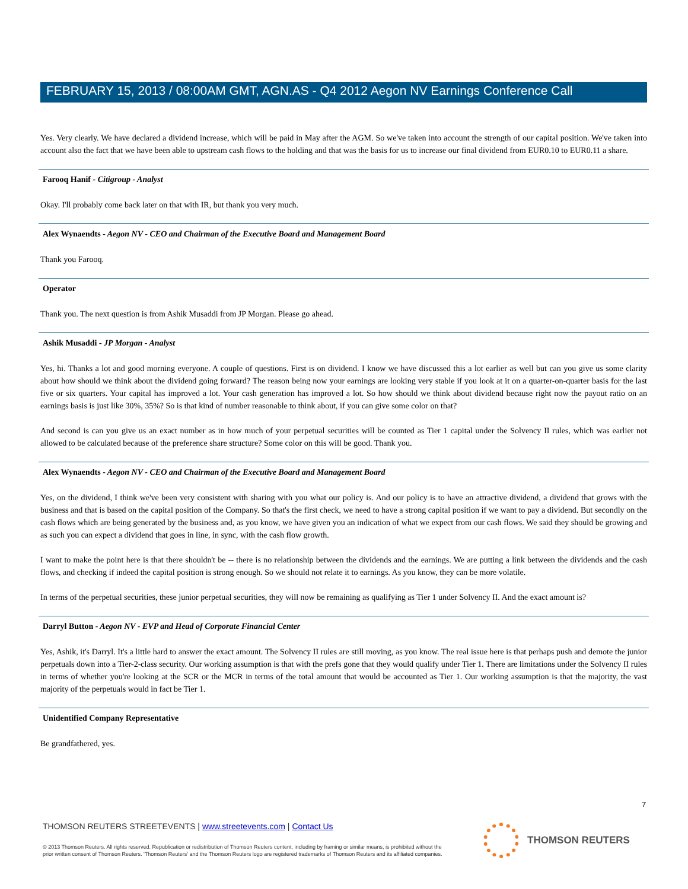FEBRUARY 15, 2013 / 08:00AM GMT, AGN.AS - Q4 2012 Aegon NV Earnings Conference Call
Yes. Very clearly. We have declared a dividend increase, which will be paid in May after the AGM. So we've taken into account the strength of our capital position. We've taken into account also the fact that we have been able to upstream cash flows to the holding and that was the basis for us to increase our final dividend from EUR0.10 to EUR0.11 a share.
Farooq Hanif - Citigroup - Analyst
Okay. I'll probably come back later on that with IR, but thank you very much.
Alex Wynaendts - Aegon NV - CEO and Chairman of the Executive Board and Management Board
Thank you Farooq.
Operator
Thank you. The next question is from Ashik Musaddi from JP Morgan. Please go ahead.
Ashik Musaddi - JP Morgan - Analyst
Yes, hi. Thanks a lot and good morning everyone. A couple of questions. First is on dividend. I know we have discussed this a lot earlier as well but can you give us some clarity about how should we think about the dividend going forward? The reason being now your earnings are looking very stable if you look at it on a quarter-on-quarter basis for the last five or six quarters. Your capital has improved a lot. Your cash generation has improved a lot. So how should we think about dividend because right now the payout ratio on an earnings basis is just like 30%, 35%? So is that kind of number reasonable to think about, if you can give some color on that?
And second is can you give us an exact number as in how much of your perpetual securities will be counted as Tier 1 capital under the Solvency II rules, which was earlier not allowed to be calculated because of the preference share structure? Some color on this will be good. Thank you.
Alex Wynaendts - Aegon NV - CEO and Chairman of the Executive Board and Management Board
Yes, on the dividend, I think we've been very consistent with sharing with you what our policy is. And our policy is to have an attractive dividend, a dividend that grows with the business and that is based on the capital position of the Company. So that's the first check, we need to have a strong capital position if we want to pay a dividend. But secondly on the cash flows which are being generated by the business and, as you know, we have given you an indication of what we expect from our cash flows. We said they should be growing and as such you can expect a dividend that goes in line, in sync, with the cash flow growth.
I want to make the point here is that there shouldn't be -- there is no relationship between the dividends and the earnings. We are putting a link between the dividends and the cash flows, and checking if indeed the capital position is strong enough. So we should not relate it to earnings. As you know, they can be more volatile.
In terms of the perpetual securities, these junior perpetual securities, they will now be remaining as qualifying as Tier 1 under Solvency II. And the exact amount is?
Darryl Button - Aegon NV - EVP and Head of Corporate Financial Center
Yes, Ashik, it's Darryl. It's a little hard to answer the exact amount. The Solvency II rules are still moving, as you know. The real issue here is that perhaps push and demote the junior perpetuals down into a Tier-2-class security. Our working assumption is that with the prefs gone that they would qualify under Tier 1. There are limitations under the Solvency II rules in terms of whether you're looking at the SCR or the MCR in terms of the total amount that would be accounted as Tier 1. Our working assumption is that the majority, the vast majority of the perpetuals would in fact be Tier 1.
Unidentified Company Representative
Be grandfathered, yes.
7
THOMSON REUTERS STREETEVENTS | www.streetevents.com | Contact Us
© 2013 Thomson Reuters. All rights reserved. Republication or redistribution of Thomson Reuters content, including by framing or similar means, is prohibited without the prior written consent of Thomson Reuters. 'Thomson Reuters' and the Thomson Reuters logo are registered trademarks of Thomson Reuters and its affiliated companies.
THOMSON REUTERS